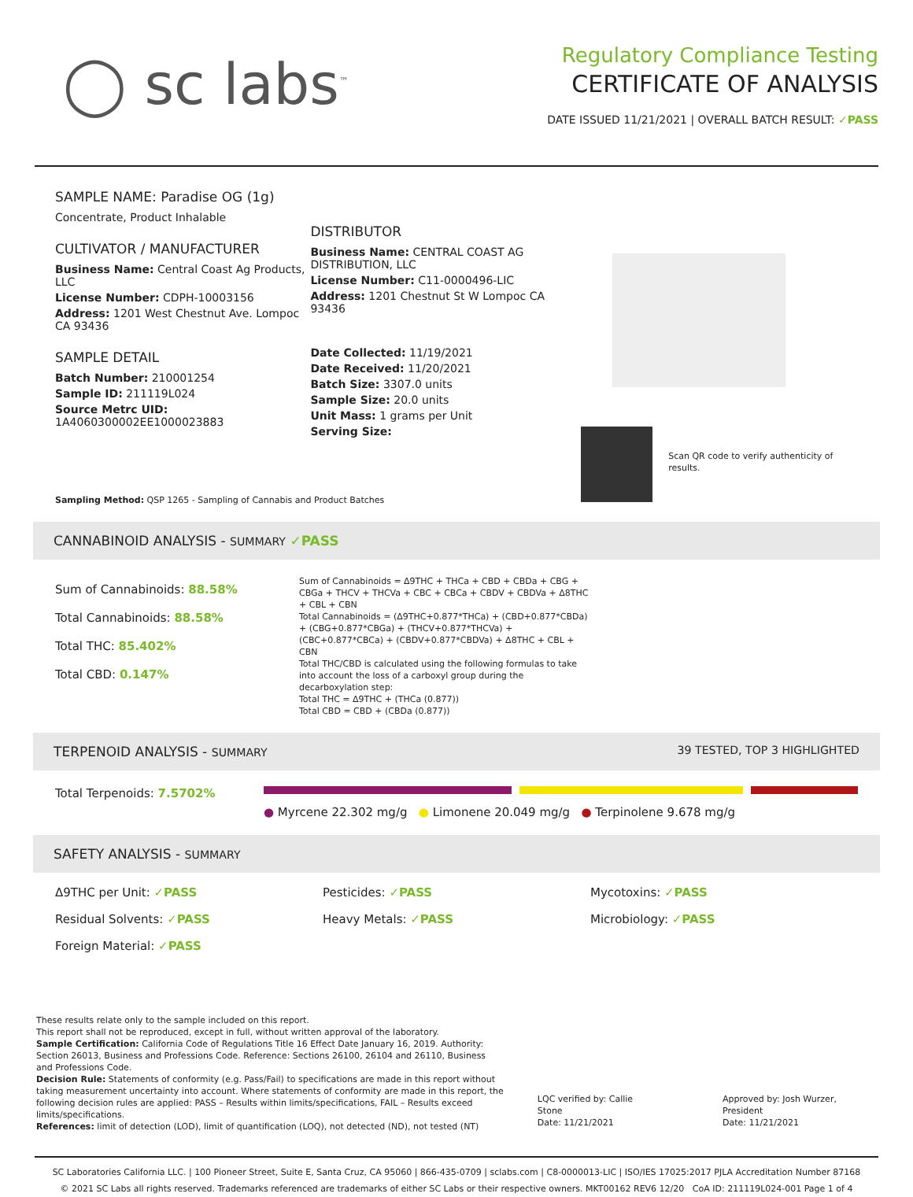◯ sc labs<sup>™</sup>
Regulatory Compliance Testing
CERTIFICATE OF ANALYSIS
DATE ISSUED 11/21/2021 | OVERALL BATCH RESULT: ✓PASS
SAMPLE NAME: Paradise OG (1g)
Concentrate, Product Inhalable
CULTIVATOR / MANUFACTURER
Business Name: Central Coast Ag Products, LLC
License Number: CDPH-10003156
Address: 1201 West Chestnut Ave. Lompoc CA 93436
SAMPLE DETAIL
Batch Number: 210001254
Sample ID: 211119L024
Source Metrc UID: 1A4060300002EE1000023883
DISTRIBUTOR
Business Name: CENTRAL COAST AG DISTRIBUTION, LLC
License Number: C11-0000496-LIC
Address: 1201 Chestnut St W Lompoc CA 93436
Date Collected: 11/19/2021
Date Received: 11/20/2021
Batch Size: 3307.0 units
Sample Size: 20.0 units
Unit Mass: 1 grams per Unit
Serving Size:
Scan QR code to verify authenticity of results.
Sampling Method: QSP 1265 - Sampling of Cannabis and Product Batches
CANNABINOID ANALYSIS - SUMMARY ✓PASS
Sum of Cannabinoids: 88.58%
Total Cannabinoids: 88.58%
Total THC: 85.402%
Total CBD: 0.147%
Sum of Cannabinoids = Δ9THC + THCa + CBD + CBDa + CBG + CBGa + THCV + THCVa + CBC + CBCa + CBDV + CBDVa + Δ8THC + CBL + CBN
Total Cannabinoids = (Δ9THC+0.877*THCa) + (CBD+0.877*CBDa) + (CBG+0.877*CBGa) + (THCV+0.877*THCVa) + (CBC+0.877*CBCa) + (CBDV+0.877*CBDVa) + Δ8THC + CBL + CBN
Total THC/CBD is calculated using the following formulas to take into account the loss of a carboxyl group during the decarboxylation step:
Total THC = Δ9THC + (THCa (0.877))
Total CBD = CBD + (CBDa (0.877))
TERPENOID ANALYSIS - SUMMARY 39 TESTED, TOP 3 HIGHLIGHTED
Total Terpenoids: 7.5702%
● Myrcene 22.302 mg/g ● Limonene 20.049 mg/g ● Terpinolene 9.678 mg/g
SAFETY ANALYSIS - SUMMARY
Δ9THC per Unit: ✓PASS Pesticides: ✓PASS Mycotoxins: ✓PASS
Residual Solvents: ✓PASS Heavy Metals: ✓PASS Microbiology: ✓PASS
Foreign Material: ✓PASS
These results relate only to the sample included on this report.
This report shall not be reproduced, except in full, without written approval of the laboratory.
Sample Certification: California Code of Regulations Title 16 Effect Date January 16, 2019. Authority: Section 26013, Business and Professions Code. Reference: Sections 26100, 26104 and 26110, Business and Professions Code.
Decision Rule: Statements of conformity (e.g. Pass/Fail) to specifications are made in this report without taking measurement uncertainty into account. Where statements of conformity are made in this report, the following decision rules are applied: PASS – Results within limits/specifications, FAIL – Results exceed limits/specifications.
References: limit of detection (LOD), limit of quantification (LOQ), not detected (ND), not tested (NT)
LQC verified by: Callie Stone
Date: 11/21/2021
Approved by: Josh Wurzer, President
Date: 11/21/2021
SC Laboratories California LLC. | 100 Pioneer Street, Suite E, Santa Cruz, CA 95060 | 866-435-0709 | sclabs.com | C8-0000013-LIC | ISO/IES 17025:2017 PJLA Accreditation Number 87168
© 2021 SC Labs all rights reserved. Trademarks referenced are trademarks of either SC Labs or their respective owners. MKT00162 REV6 12/20 CoA ID: 211119L024-001 Page 1 of 4